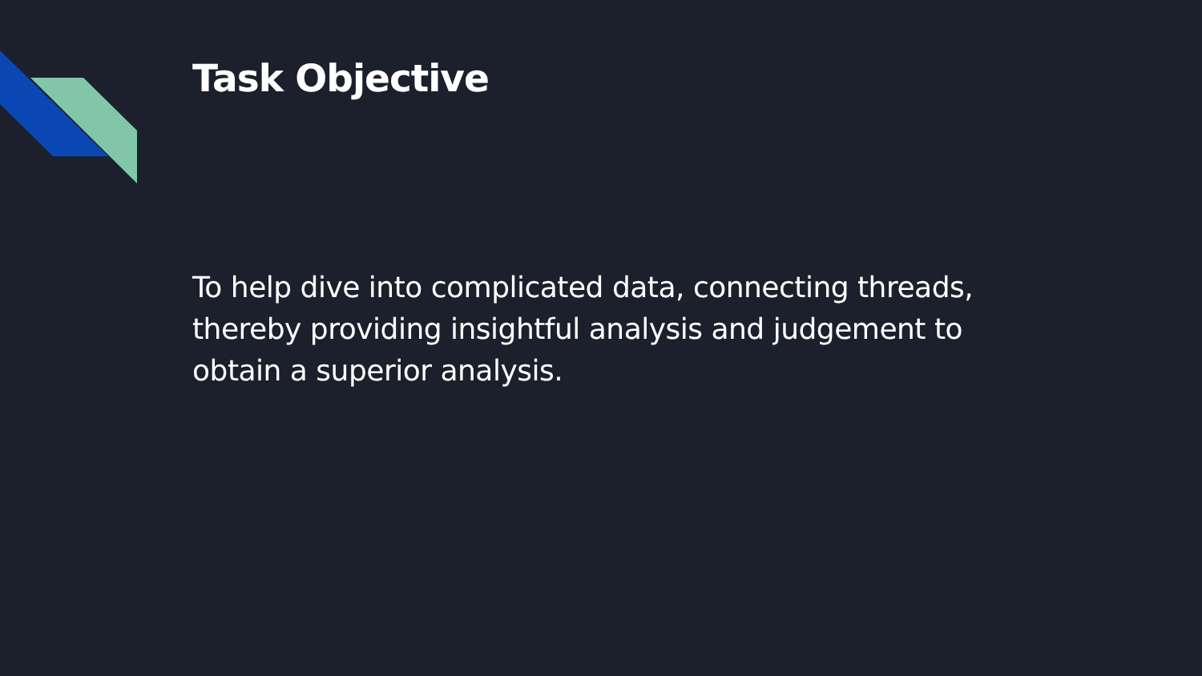Task Objective
To help dive into complicated data, connecting threads, thereby providing insightful analysis and judgement to obtain a superior analysis.